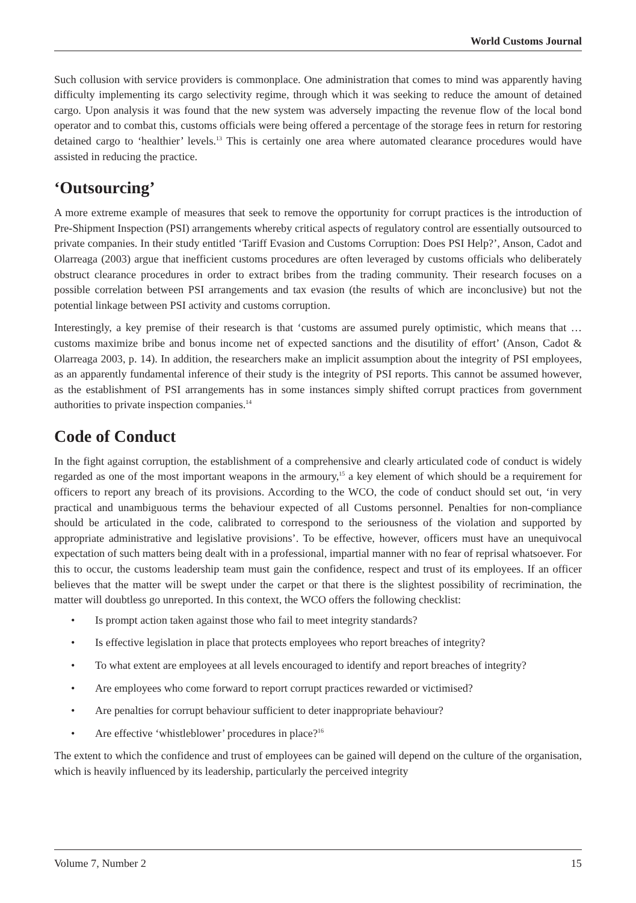World Customs Journal
Such collusion with service providers is commonplace. One administration that comes to mind was apparently having difficulty implementing its cargo selectivity regime, through which it was seeking to reduce the amount of detained cargo. Upon analysis it was found that the new system was adversely impacting the revenue flow of the local bond operator and to combat this, customs officials were being offered a percentage of the storage fees in return for restoring detained cargo to ‘healthier’ levels.<sup>13</sup> This is certainly one area where automated clearance procedures would have assisted in reducing the practice.
‘Outsourcing’
A more extreme example of measures that seek to remove the opportunity for corrupt practices is the introduction of Pre-Shipment Inspection (PSI) arrangements whereby critical aspects of regulatory control are essentially outsourced to private companies. In their study entitled ‘Tariff Evasion and Customs Corruption: Does PSI Help?’, Anson, Cadot and Olarreaga (2003) argue that inefficient customs procedures are often leveraged by customs officials who deliberately obstruct clearance procedures in order to extract bribes from the trading community. Their research focuses on a possible correlation between PSI arrangements and tax evasion (the results of which are inconclusive) but not the potential linkage between PSI activity and customs corruption.
Interestingly, a key premise of their research is that ‘customs are assumed purely optimistic, which means that … customs maximize bribe and bonus income net of expected sanctions and the disutility of effort’ (Anson, Cadot & Olarreaga 2003, p. 14). In addition, the researchers make an implicit assumption about the integrity of PSI employees, as an apparently fundamental inference of their study is the integrity of PSI reports. This cannot be assumed however, as the establishment of PSI arrangements has in some instances simply shifted corrupt practices from government authorities to private inspection companies.<sup>14</sup>
Code of Conduct
In the fight against corruption, the establishment of a comprehensive and clearly articulated code of conduct is widely regarded as one of the most important weapons in the armoury,<sup>15</sup> a key element of which should be a requirement for officers to report any breach of its provisions. According to the WCO, the code of conduct should set out, ‘in very practical and unambiguous terms the behaviour expected of all Customs personnel. Penalties for non-compliance should be articulated in the code, calibrated to correspond to the seriousness of the violation and supported by appropriate administrative and legislative provisions’. To be effective, however, officers must have an unequivocal expectation of such matters being dealt with in a professional, impartial manner with no fear of reprisal whatsoever. For this to occur, the customs leadership team must gain the confidence, respect and trust of its employees. If an officer believes that the matter will be swept under the carpet or that there is the slightest possibility of recrimination, the matter will doubtless go unreported. In this context, the WCO offers the following checklist:
• Is prompt action taken against those who fail to meet integrity standards?
• Is effective legislation in place that protects employees who report breaches of integrity?
• To what extent are employees at all levels encouraged to identify and report breaches of integrity?
• Are employees who come forward to report corrupt practices rewarded or victimised?
• Are penalties for corrupt behaviour sufficient to deter inappropriate behaviour?
• Are effective ‘whistleblower’ procedures in place?<sup>16</sup>
The extent to which the confidence and trust of employees can be gained will depend on the culture of the organisation, which is heavily influenced by its leadership, particularly the perceived integrity
Volume 7, Number 2 15